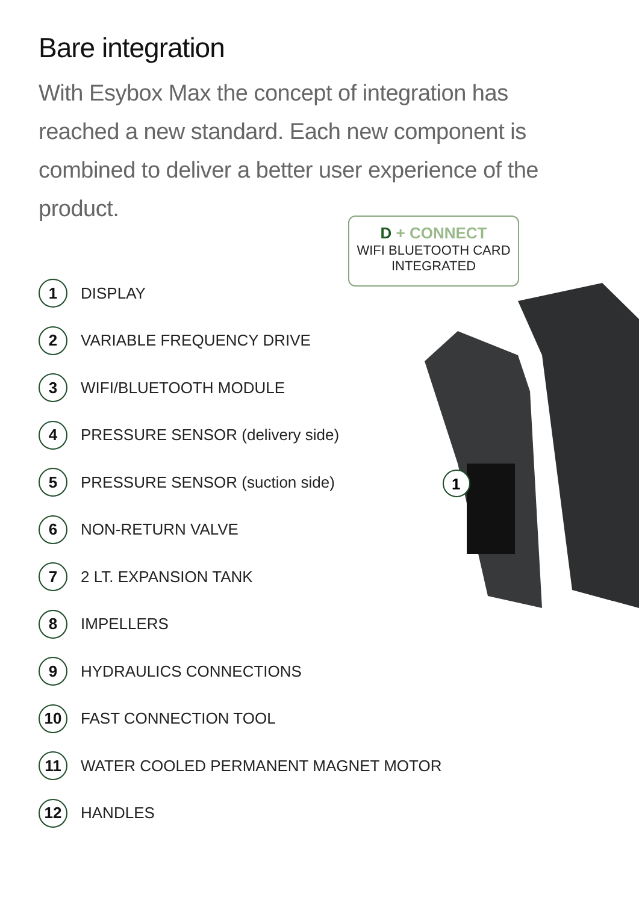Bare integration
With Esybox Max the concept of integration has reached a new standard. Each new component is combined to deliver a better user experience of the product.
D + CONNECT
WIFI BLUETOOTH CARD
INTEGRATED
1
1 DISPLAY
2 VARIABLE FREQUENCY DRIVE
3 WIFI/BLUETOOTH MODULE
4 PRESSURE SENSOR (delivery side)
5 PRESSURE SENSOR (suction side)
6 NON-RETURN VALVE
7 2 LT. EXPANSION TANK
8 IMPELLERS
9 HYDRAULICS CONNECTIONS
10 FAST CONNECTION TOOL
11 WATER COOLED PERMANENT MAGNET MOTOR
12 HANDLES